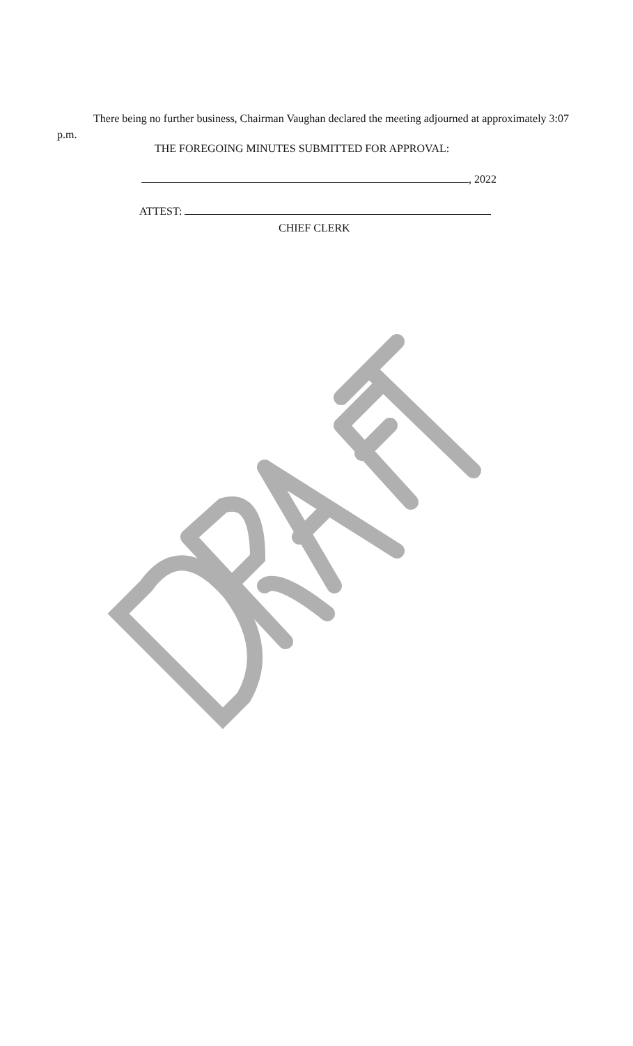There being no further business, Chairman Vaughan declared the meeting adjourned at approximately 3:07 p.m.
THE FOREGOING MINUTES SUBMITTED FOR APPROVAL:
, 2022
ATTEST:
CHIEF CLERK